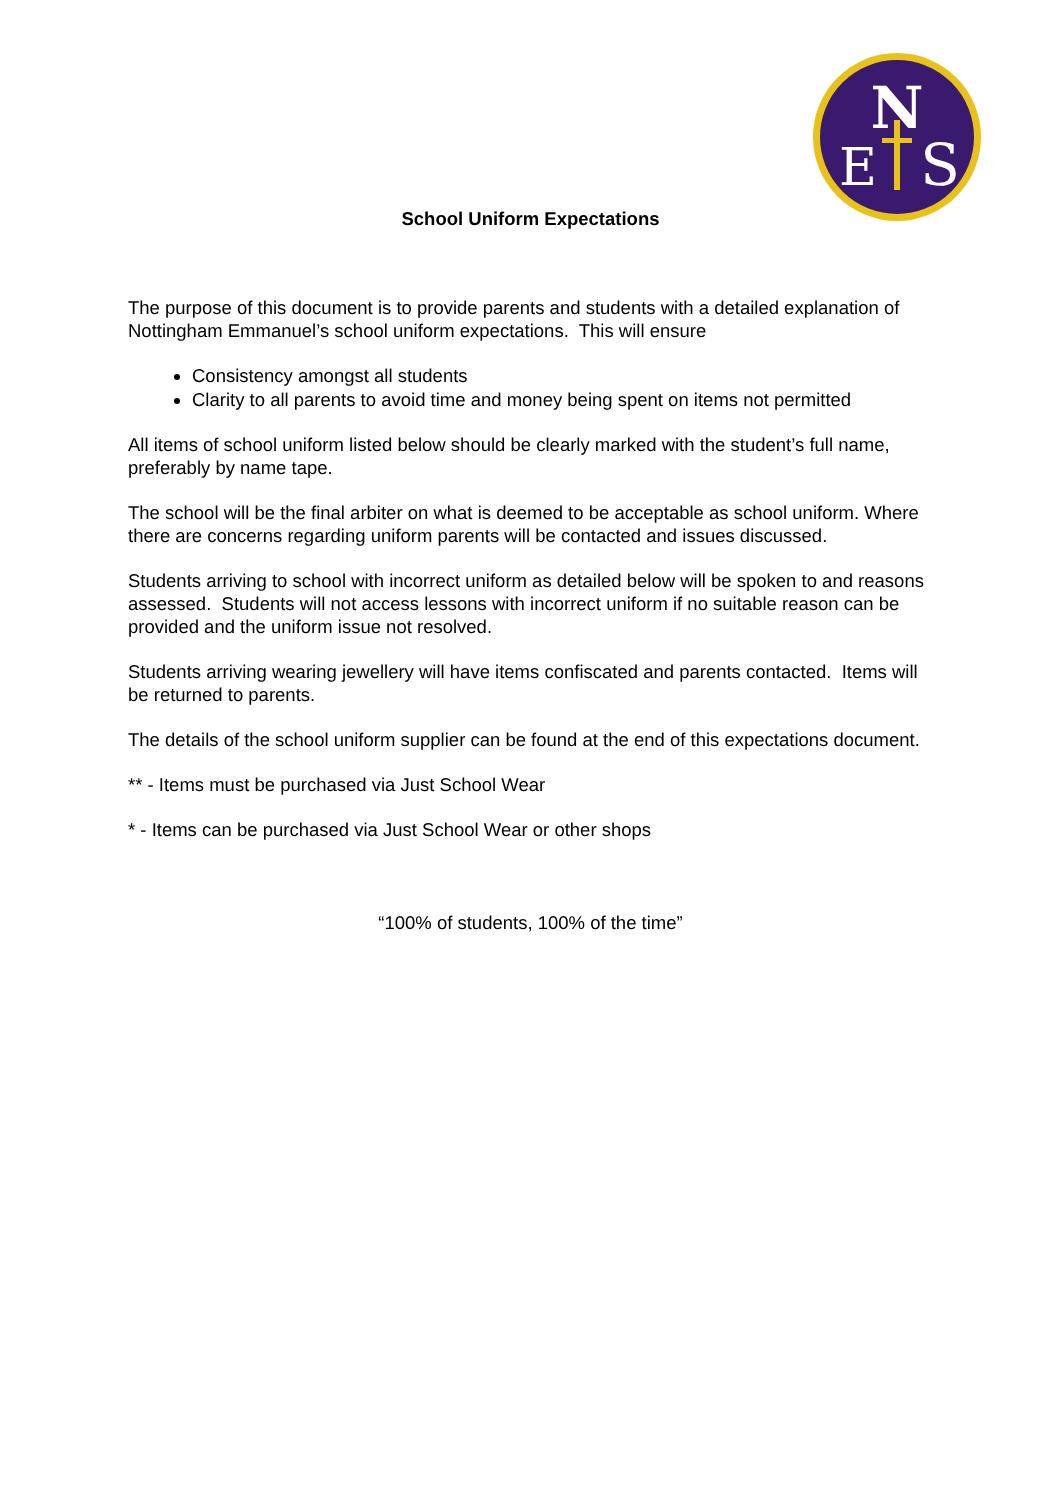N
E
S
School Uniform Expectations
The purpose of this document is to provide parents and students with a detailed explanation of Nottingham Emmanuel’s school uniform expectations. This will ensure
Consistency amongst all students
Clarity to all parents to avoid time and money being spent on items not permitted
All items of school uniform listed below should be clearly marked with the student’s full name, preferably by name tape.
The school will be the final arbiter on what is deemed to be acceptable as school uniform. Where there are concerns regarding uniform parents will be contacted and issues discussed.
Students arriving to school with incorrect uniform as detailed below will be spoken to and reasons assessed. Students will not access lessons with incorrect uniform if no suitable reason can be provided and the uniform issue not resolved.
Students arriving wearing jewellery will have items confiscated and parents contacted. Items will be returned to parents.
The details of the school uniform supplier can be found at the end of this expectations document.
** - Items must be purchased via Just School Wear
* - Items can be purchased via Just School Wear or other shops
“100% of students, 100% of the time”